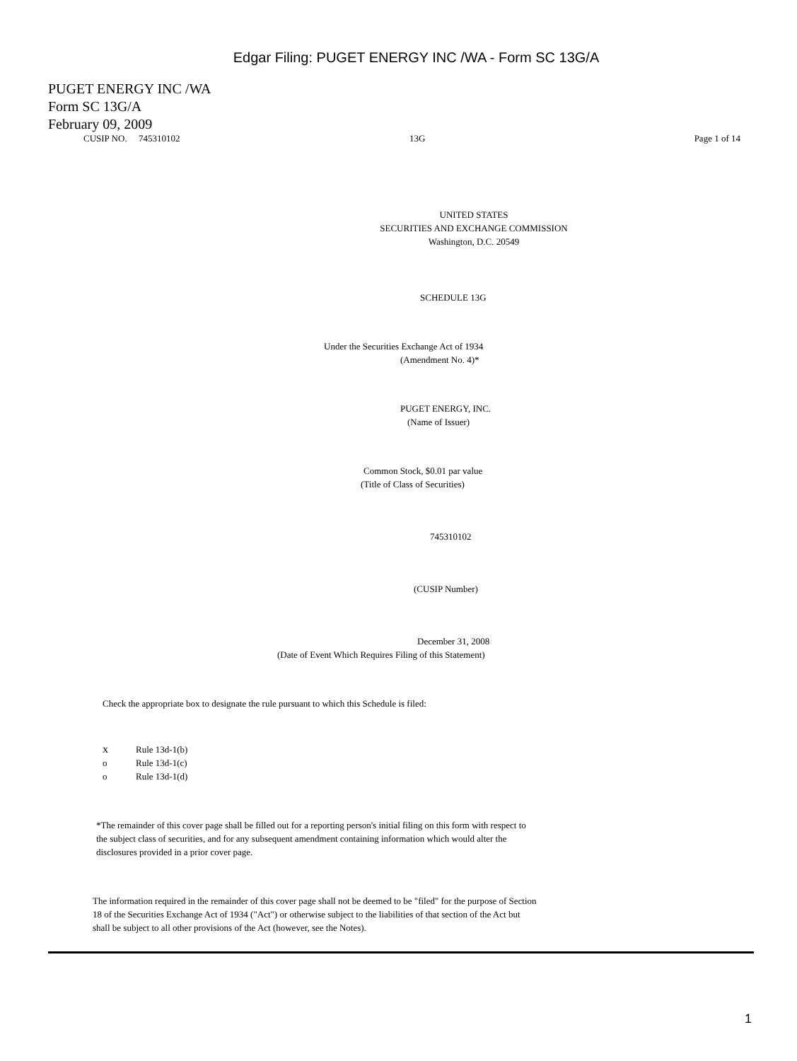Edgar Filing: PUGET ENERGY INC /WA - Form SC 13G/A
PUGET ENERGY INC /WA
Form SC 13G/A
February 09, 2009
CUSIP NO. 745310102 13G Page 1 of 14
UNITED STATES
SECURITIES AND EXCHANGE COMMISSION
Washington, D.C. 20549
SCHEDULE 13G
Under the Securities Exchange Act of 1934
(Amendment No. 4)*
PUGET ENERGY, INC.
(Name of Issuer)
Common Stock, $0.01 par value
(Title of Class of Securities)
745310102
(CUSIP Number)
December 31, 2008
(Date of Event Which Requires Filing of this Statement)
Check the appropriate box to designate the rule pursuant to which this Schedule is filed:
x Rule 13d-1(b)
o Rule 13d-1(c)
o Rule 13d-1(d)
*The remainder of this cover page shall be filled out for a reporting person's initial filing on this form with respect to the subject class of securities, and for any subsequent amendment containing information which would alter the disclosures provided in a prior cover page.
The information required in the remainder of this cover page shall not be deemed to be "filed" for the purpose of Section 18 of the Securities Exchange Act of 1934 ("Act") or otherwise subject to the liabilities of that section of the Act but shall be subject to all other provisions of the Act (however, see the Notes).
1